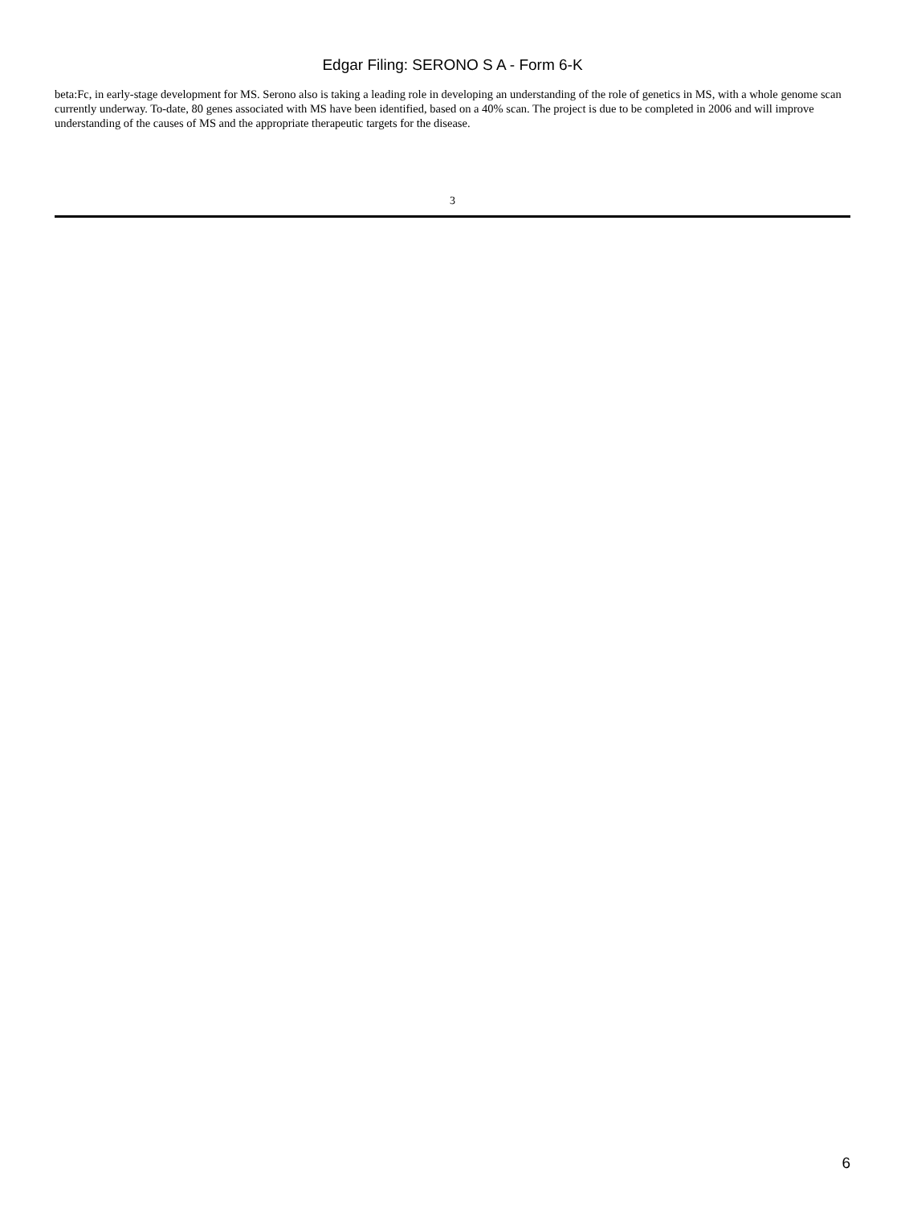Edgar Filing: SERONO S A - Form 6-K
beta:Fc, in early-stage development for MS. Serono also is taking a leading role in developing an understanding of the role of genetics in MS, with a whole genome scan currently underway. To-date, 80 genes associated with MS have been identified, based on a 40% scan. The project is due to be completed in 2006 and will improve understanding of the causes of MS and the appropriate therapeutic targets for the disease.
3
6